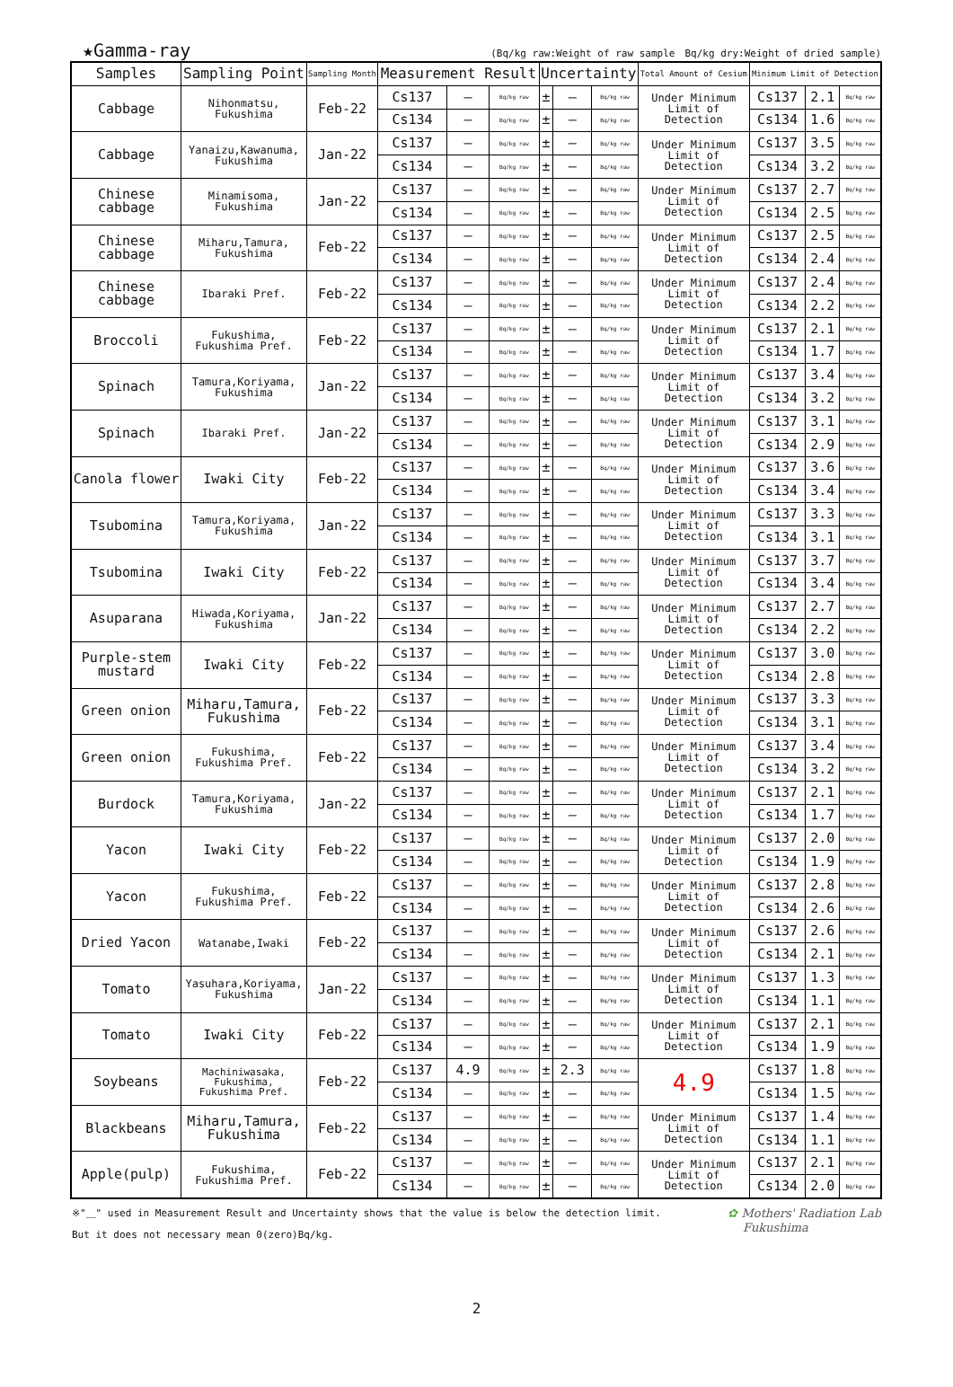★Gamma-ray (Bq/kg raw:Weight of raw sample　Bq/kg dry:Weight of dried sample)
| Samples | Sampling Point | Sampling Month | Measurement Result | | | Uncertainty | | | Total Amount of Cesium | Minimum Limit of Detection | | |
| --- | --- | --- | --- | --- | --- | --- | --- | --- | --- | --- | --- | --- |
| Cabbage | Nihonmatsu, Fukushima | Feb-22 | Cs137 | — | Bq/kg raw | ± | — | Bq/kg raw | Under Minimum Limit of Detection | Cs137 | 2.1 | Bq/kg raw |
| | | | Cs134 | — | Bq/kg raw | ± | — | Bq/kg raw | | Cs134 | 1.6 | Bq/kg raw |
| Cabbage | Yanaizu,Kawanuma, Fukushima | Jan-22 | Cs137 | — | Bq/kg raw | ± | — | Bq/kg raw | Under Minimum Limit of Detection | Cs137 | 3.5 | Bq/kg raw |
| | | | Cs134 | — | Bq/kg raw | ± | — | Bq/kg raw | | Cs134 | 3.2 | Bq/kg raw |
| Chinese cabbage | Minamisoma, Fukushima | Jan-22 | Cs137 | — | Bq/kg raw | ± | — | Bq/kg raw | Under Minimum Limit of Detection | Cs137 | 2.7 | Bq/kg raw |
| | | | Cs134 | — | Bq/kg raw | ± | — | Bq/kg raw | | Cs134 | 2.5 | Bq/kg raw |
| Chinese cabbage | Miharu,Tamura, Fukushima | Feb-22 | Cs137 | — | Bq/kg raw | ± | — | Bq/kg raw | Under Minimum Limit of Detection | Cs137 | 2.5 | Bq/kg raw |
| | | | Cs134 | — | Bq/kg raw | ± | — | Bq/kg raw | | Cs134 | 2.4 | Bq/kg raw |
| Chinese cabbage | Ibaraki Pref. | Feb-22 | Cs137 | — | Bq/kg raw | ± | — | Bq/kg raw | Under Minimum Limit of Detection | Cs137 | 2.4 | Bq/kg raw |
| | | | Cs134 | — | Bq/kg raw | ± | — | Bq/kg raw | | Cs134 | 2.2 | Bq/kg raw |
| Broccoli | Fukushima, Fukushima Pref. | Feb-22 | Cs137 | — | Bq/kg raw | ± | — | Bq/kg raw | Under Minimum Limit of Detection | Cs137 | 2.1 | Bq/kg raw |
| | | | Cs134 | — | Bq/kg raw | ± | — | Bq/kg raw | | Cs134 | 1.7 | Bq/kg raw |
| Spinach | Tamura,Koriyama, Fukushima | Jan-22 | Cs137 | — | Bq/kg raw | ± | — | Bq/kg raw | Under Minimum Limit of Detection | Cs137 | 3.4 | Bq/kg raw |
| | | | Cs134 | — | Bq/kg raw | ± | — | Bq/kg raw | | Cs134 | 3.2 | Bq/kg raw |
| Spinach | Ibaraki Pref. | Jan-22 | Cs137 | — | Bq/kg raw | ± | — | Bq/kg raw | Under Minimum Limit of Detection | Cs137 | 3.1 | Bq/kg raw |
| | | | Cs134 | — | Bq/kg raw | ± | — | Bq/kg raw | | Cs134 | 2.9 | Bq/kg raw |
| Canola flower | Iwaki City | Feb-22 | Cs137 | — | Bq/kg raw | ± | — | Bq/kg raw | Under Minimum Limit of Detection | Cs137 | 3.6 | Bq/kg raw |
| | | | Cs134 | — | Bq/kg raw | ± | — | Bq/kg raw | | Cs134 | 3.4 | Bq/kg raw |
| Tsubomina | Tamura,Koriyama, Fukushima | Jan-22 | Cs137 | — | Bq/kg raw | ± | — | Bq/kg raw | Under Minimum Limit of Detection | Cs137 | 3.3 | Bq/kg raw |
| | | | Cs134 | — | Bq/kg raw | ± | — | Bq/kg raw | | Cs134 | 3.1 | Bq/kg raw |
| Tsubomina | Iwaki City | Feb-22 | Cs137 | — | Bq/kg raw | ± | — | Bq/kg raw | Under Minimum Limit of Detection | Cs137 | 3.7 | Bq/kg raw |
| | | | Cs134 | — | Bq/kg raw | ± | — | Bq/kg raw | | Cs134 | 3.4 | Bq/kg raw |
| Asuparana | Hiwada,Koriyama, Fukushima | Jan-22 | Cs137 | — | Bq/kg raw | ± | — | Bq/kg raw | Under Minimum Limit of Detection | Cs137 | 2.7 | Bq/kg raw |
| | | | Cs134 | — | Bq/kg raw | ± | — | Bq/kg raw | | Cs134 | 2.2 | Bq/kg raw |
| Purple-stem mustard | Iwaki City | Feb-22 | Cs137 | — | Bq/kg raw | ± | — | Bq/kg raw | Under Minimum Limit of Detection | Cs137 | 3.0 | Bq/kg raw |
| | | | Cs134 | — | Bq/kg raw | ± | — | Bq/kg raw | | Cs134 | 2.8 | Bq/kg raw |
| Green onion | Miharu,Tamura, Fukushima | Feb-22 | Cs137 | — | Bq/kg raw | ± | — | Bq/kg raw | Under Minimum Limit of Detection | Cs137 | 3.3 | Bq/kg raw |
| | | | Cs134 | — | Bq/kg raw | ± | — | Bq/kg raw | | Cs134 | 3.1 | Bq/kg raw |
| Green onion | Fukushima, Fukushima Pref. | Feb-22 | Cs137 | — | Bq/kg raw | ± | — | Bq/kg raw | Under Minimum Limit of Detection | Cs137 | 3.4 | Bq/kg raw |
| | | | Cs134 | — | Bq/kg raw | ± | — | Bq/kg raw | | Cs134 | 3.2 | Bq/kg raw |
| Burdock | Tamura,Koriyama, Fukushima | Jan-22 | Cs137 | — | Bq/kg raw | ± | — | Bq/kg raw | Under Minimum Limit of Detection | Cs137 | 2.1 | Bq/kg raw |
| | | | Cs134 | — | Bq/kg raw | ± | — | Bq/kg raw | | Cs134 | 1.7 | Bq/kg raw |
| Yacon | Iwaki City | Feb-22 | Cs137 | — | Bq/kg raw | ± | — | Bq/kg raw | Under Minimum Limit of Detection | Cs137 | 2.0 | Bq/kg raw |
| | | | Cs134 | — | Bq/kg raw | ± | — | Bq/kg raw | | Cs134 | 1.9 | Bq/kg raw |
| Yacon | Fukushima, Fukushima Pref. | Feb-22 | Cs137 | — | Bq/kg raw | ± | — | Bq/kg raw | Under Minimum Limit of Detection | Cs137 | 2.8 | Bq/kg raw |
| | | | Cs134 | — | Bq/kg raw | ± | — | Bq/kg raw | | Cs134 | 2.6 | Bq/kg raw |
| Dried Yacon | Watanabe,Iwaki | Feb-22 | Cs137 | — | Bq/kg raw | ± | — | Bq/kg raw | Under Minimum Limit of Detection | Cs137 | 2.6 | Bq/kg raw |
| | | | Cs134 | — | Bq/kg raw | ± | — | Bq/kg raw | | Cs134 | 2.1 | Bq/kg raw |
| Tomato | Yasuhara,Koriyama, Fukushima | Jan-22 | Cs137 | — | Bq/kg raw | ± | — | Bq/kg raw | Under Minimum Limit of Detection | Cs137 | 1.3 | Bq/kg raw |
| | | | Cs134 | — | Bq/kg raw | ± | — | Bq/kg raw | | Cs134 | 1.1 | Bq/kg raw |
| Tomato | Iwaki City | Feb-22 | Cs137 | — | Bq/kg raw | ± | — | Bq/kg raw | Under Minimum Limit of Detection | Cs137 | 2.1 | Bq/kg raw |
| | | | Cs134 | — | Bq/kg raw | ± | — | Bq/kg raw | | Cs134 | 1.9 | Bq/kg raw |
| Soybeans | Machiniwasaka, Fukushima, Fukushima Pref. | Feb-22 | Cs137 | 4.9 | Bq/kg raw | ± | 2.3 | Bq/kg raw | 4.9 | Cs137 | 1.8 | Bq/kg raw |
| | | | Cs134 | — | Bq/kg raw | ± | — | Bq/kg raw | | Cs134 | 1.5 | Bq/kg raw |
| Blackbeans | Miharu,Tamura, Fukushima | Feb-22 | Cs137 | — | Bq/kg raw | ± | — | Bq/kg raw | Under Minimum Limit of Detection | Cs137 | 1.4 | Bq/kg raw |
| | | | Cs134 | — | Bq/kg raw | ± | — | Bq/kg raw | | Cs134 | 1.1 | Bq/kg raw |
| Apple(pulp) | Fukushima, Fukushima Pref. | Feb-22 | Cs137 | — | Bq/kg raw | ± | — | Bq/kg raw | Under Minimum Limit of Detection | Cs137 | 2.1 | Bq/kg raw |
| | | | Cs134 | — | Bq/kg raw | ± | — | Bq/kg raw | | Cs134 | 2.0 | Bq/kg raw |
※"＿" used in Measurement Result and Uncertainty shows that the value is below the detection limit.
But it does not necessary mean 0(zero)Bq/kg. ✿ Mothers' Radiation Lab
Fukushima
2